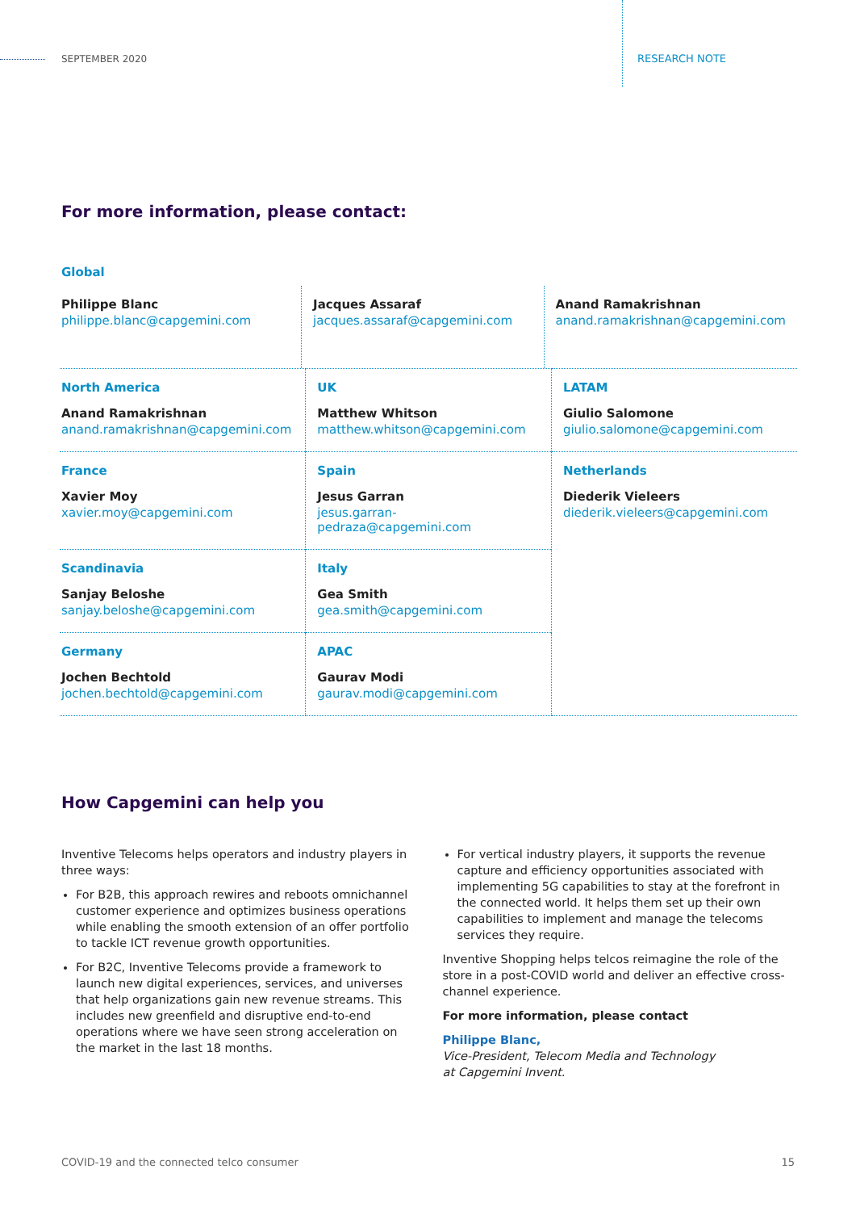SEPTEMBER 2020 RESEARCH NOTE
For more information, please contact:
| Global | | |
| Philippe Blanc philippe.blanc@capgemini.com | Jacques Assaraf jacques.assaraf@capgemini.com | Anand Ramakrishnan anand.ramakrishnan@capgemini.com |
| North America Anand Ramakrishnan anand.ramakrishnan@capgemini.com | UK Matthew Whitson matthew.whitson@capgemini.com | LATAM Giulio Salomone giulio.salomone@capgemini.com |
| France Xavier Moy xavier.moy@capgemini.com | Spain Jesus Garran jesus.garran-pedraza@capgemini.com | Netherlands Diederik Vieleers diederik.vieleers@capgemini.com |
| Scandinavia Sanjay Beloshe sanjay.beloshe@capgemini.com | Italy Gea Smith gea.smith@capgemini.com | |
| Germany Jochen Bechtold jochen.bechtold@capgemini.com | APAC Gaurav Modi gaurav.modi@capgemini.com | |
How Capgemini can help you
Inventive Telecoms helps operators and industry players in three ways:
For B2B, this approach rewires and reboots omnichannel customer experience and optimizes business operations while enabling the smooth extension of an offer portfolio to tackle ICT revenue growth opportunities.
For B2C, Inventive Telecoms provide a framework to launch new digital experiences, services, and universes that help organizations gain new revenue streams. This includes new greenfield and disruptive end-to-end operations where we have seen strong acceleration on the market in the last 18 months.
For vertical industry players, it supports the revenue capture and efficiency opportunities associated with implementing 5G capabilities to stay at the forefront in the connected world. It helps them set up their own capabilities to implement and manage the telecoms services they require.
Inventive Shopping helps telcos reimagine the role of the store in a post-COVID world and deliver an effective cross-channel experience.
For more information, please contact
Philippe Blanc,
Vice-President, Telecom Media and Technology
at Capgemini Invent.
COVID-19 and the connected telco consumer 15